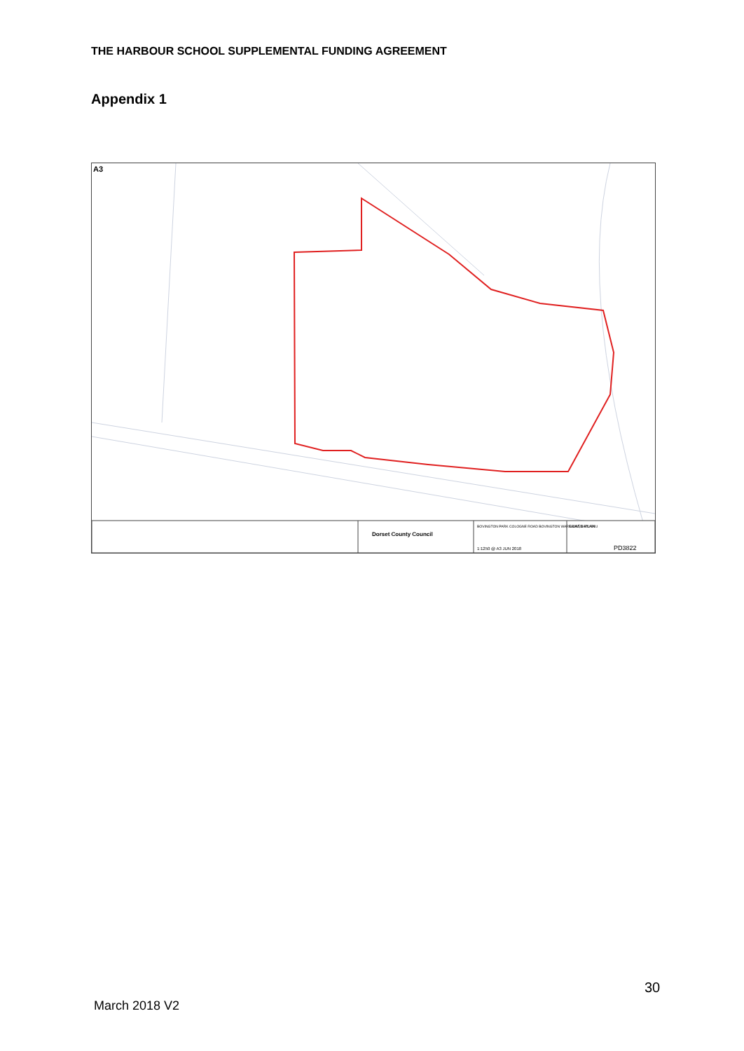THE HARBOUR SCHOOL SUPPLEMENTAL FUNDING AGREEMENT
Appendix 1
A3
Dorset County Council
BOVINGTON PARK COLOGNE ROAD BOVINGTON WAREHAM, BH20 6NU
1:1250 @ A3 JUN 2018
LEASE PLAN
PD3822
30
March 2018 V2